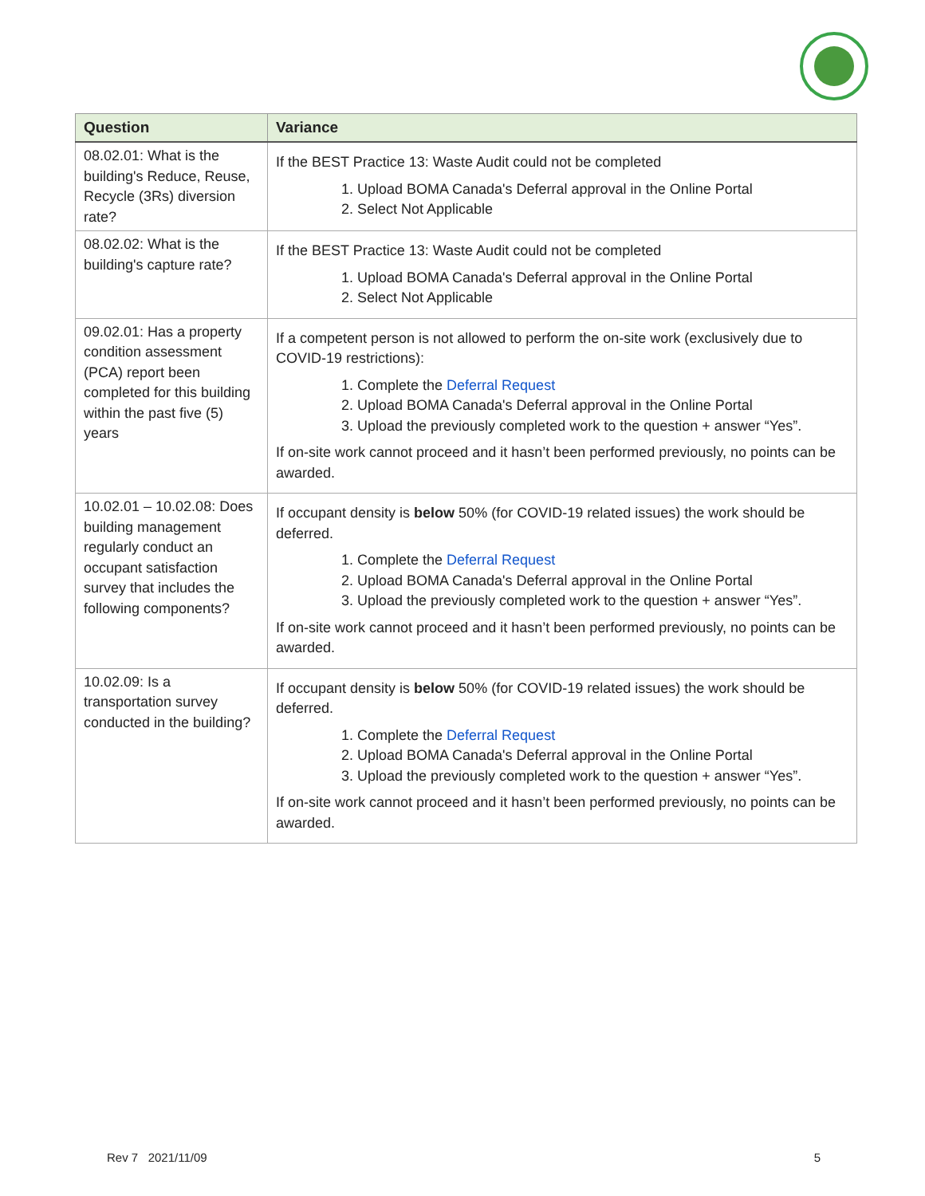| Question | Variance |
| --- | --- |
| 08.02.01: What is the building's Reduce, Reuse, Recycle (3Rs) diversion rate? | If the BEST Practice 13: Waste Audit could not be completed 1. Upload BOMA Canada's Deferral approval in the Online Portal 2. Select Not Applicable |
| 08.02.02: What is the building's capture rate? | If the BEST Practice 13: Waste Audit could not be completed 1. Upload BOMA Canada's Deferral approval in the Online Portal 2. Select Not Applicable |
| 09.02.01: Has a property condition assessment (PCA) report been completed for this building within the past five (5) years | If a competent person is not allowed to perform the on-site work (exclusively due to COVID-19 restrictions): 1. Complete the Deferral Request 2. Upload BOMA Canada's Deferral approval in the Online Portal 3. Upload the previously completed work to the question + answer “Yes”. If on-site work cannot proceed and it hasn’t been performed previously, no points can be awarded. |
| 10.02.01 – 10.02.08: Does building management regularly conduct an occupant satisfaction survey that includes the following components? | If occupant density is below 50% (for COVID-19 related issues) the work should be deferred. 1. Complete the Deferral Request 2. Upload BOMA Canada's Deferral approval in the Online Portal 3. Upload the previously completed work to the question + answer “Yes”. If on-site work cannot proceed and it hasn’t been performed previously, no points can be awarded. |
| 10.02.09: Is a transportation survey conducted in the building? | If occupant density is below 50% (for COVID-19 related issues) the work should be deferred. 1. Complete the Deferral Request 2. Upload BOMA Canada's Deferral approval in the Online Portal 3. Upload the previously completed work to the question + answer “Yes”. If on-site work cannot proceed and it hasn’t been performed previously, no points can be awarded. |
Rev 7 2021/11/09 5